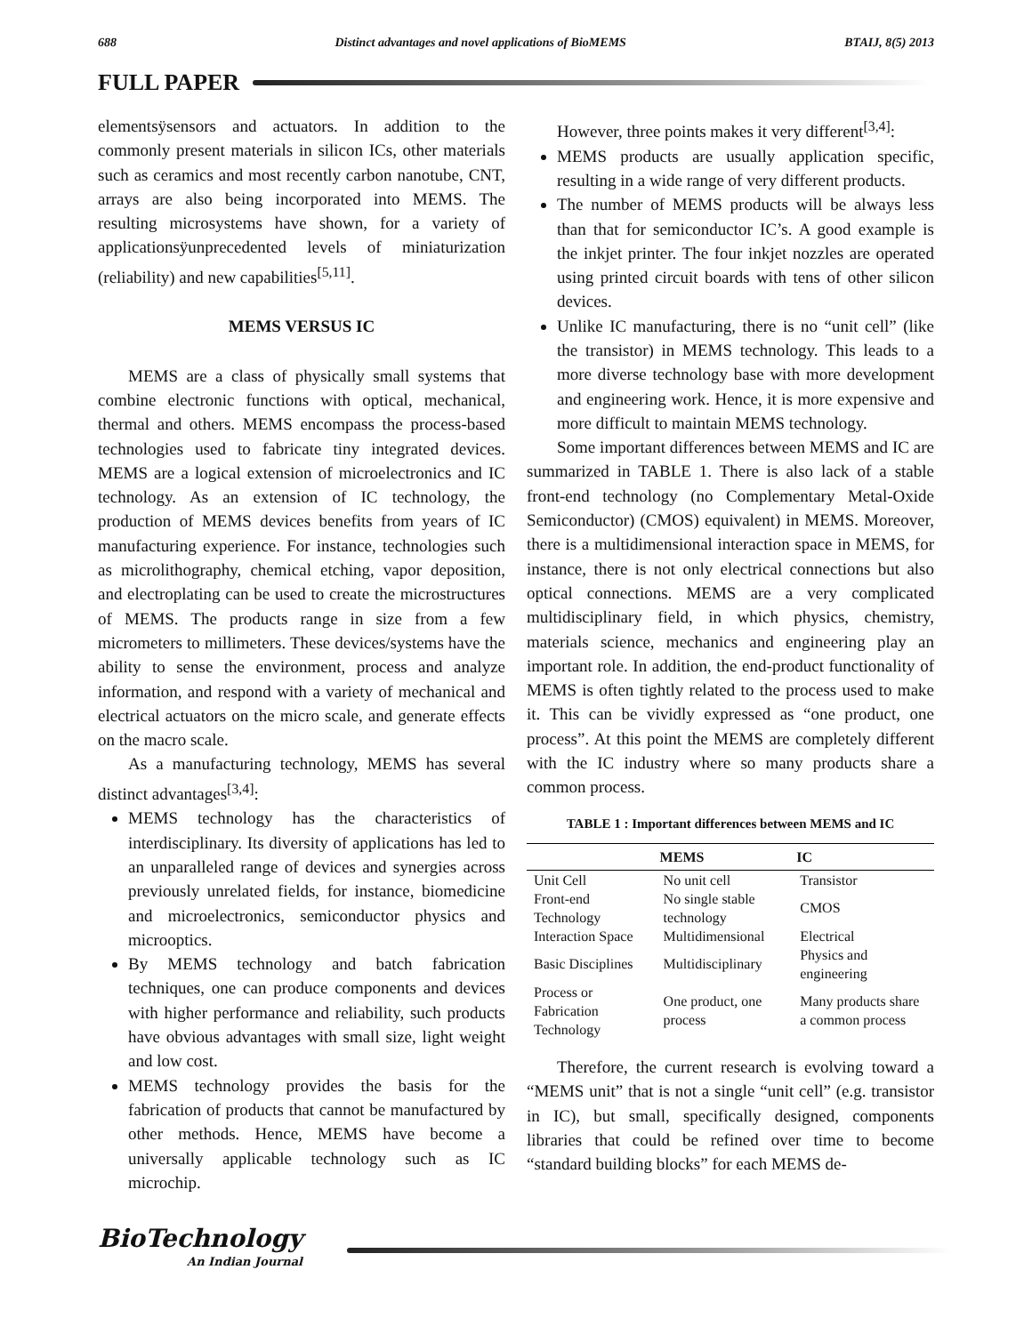688 Distinct advantages and novel applications of BioMEMS BTAIJ, 8(5) 2013
FULL PAPER
elementsÿsensors and actuators. In addition to the commonly present materials in silicon ICs, other materials such as ceramics and most recently carbon nanotube, CNT, arrays are also being incorporated into MEMS. The resulting microsystems have shown, for a variety of applicationsÿunprecedented levels of miniaturization (reliability) and new capabilities<sup>[5,11]</sup>.
MEMS VERSUS IC
MEMS are a class of physically small systems that combine electronic functions with optical, mechanical, thermal and others. MEMS encompass the process-based technologies used to fabricate tiny integrated devices. MEMS are a logical extension of microelectronics and IC technology. As an extension of IC technology, the production of MEMS devices benefits from years of IC manufacturing experience. For instance, technologies such as microlithography, chemical etching, vapor deposition, and electroplating can be used to create the microstructures of MEMS. The products range in size from a few micrometers to millimeters. These devices/systems have the ability to sense the environment, process and analyze information, and respond with a variety of mechanical and electrical actuators on the micro scale, and generate effects on the macro scale.
As a manufacturing technology, MEMS has several distinct advantages<sup>[3,4]</sup>:
MEMS technology has the characteristics of interdisciplinary. Its diversity of applications has led to an unparalleled range of devices and synergies across previously unrelated fields, for instance, biomedicine and microelectronics, semiconductor physics and microoptics.
By MEMS technology and batch fabrication techniques, one can produce components and devices with higher performance and reliability, such products have obvious advantages with small size, light weight and low cost.
MEMS technology provides the basis for the fabrication of products that cannot be manufactured by other methods. Hence, MEMS have become a universally applicable technology such as IC microchip.
However, three points makes it very different<sup>[3,4]</sup>:
MEMS products are usually application specific, resulting in a wide range of very different products.
The number of MEMS products will be always less than that for semiconductor IC’s. A good example is the inkjet printer. The four inkjet nozzles are operated using printed circuit boards with tens of other silicon devices.
Unlike IC manufacturing, there is no “unit cell” (like the transistor) in MEMS technology. This leads to a more diverse technology base with more development and engineering work. Hence, it is more expensive and more difficult to maintain MEMS technology.
Some important differences between MEMS and IC are summarized in TABLE 1. There is also lack of a stable front-end technology (no Complementary Metal-Oxide Semiconductor) (CMOS) equivalent) in MEMS. Moreover, there is a multidimensional interaction space in MEMS, for instance, there is not only electrical connections but also optical connections. MEMS are a very complicated multidisciplinary field, in which physics, chemistry, materials science, mechanics and engineering play an important role. In addition, the end-product functionality of MEMS is often tightly related to the process used to make it. This can be vividly expressed as “one product, one process”. At this point the MEMS are completely different with the IC industry where so many products share a common process.
TABLE 1 : Important differences between MEMS and IC
| | MEMS | IC |
| --- | --- | --- |
| Unit Cell | No unit cell | Transistor |
| Front-end Technology | No single stable technology | CMOS |
| Interaction Space | Multidimensional | Electrical |
| Basic Disciplines | Multidisciplinary | Physics and engineering |
| Process or Fabrication Technology | One product, one process | Many products share a common process |
Therefore, the current research is evolving toward a “MEMS unit” that is not a single “unit cell” (e.g. transistor in IC), but small, specifically designed, components libraries that could be refined over time to become “standard building blocks” for each MEMS de-
BioTechnology
An Indian Journal